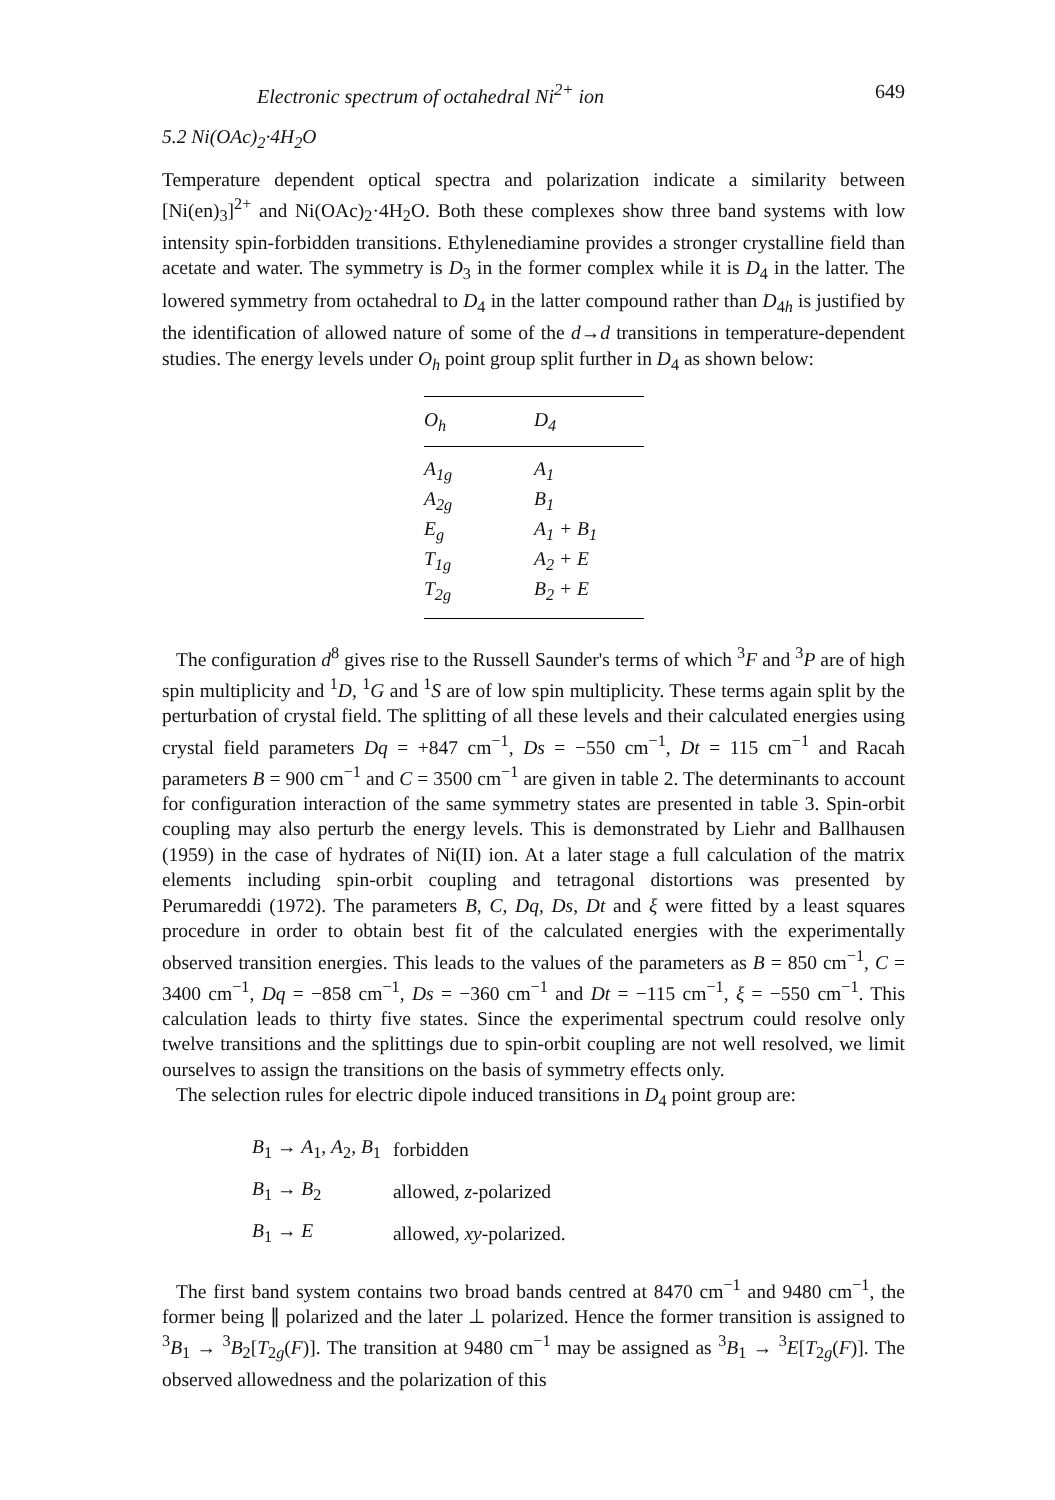Electronic spectrum of octahedral Ni<sup>2+</sup> ion 649
5.2 Ni(OAc)<sub>2</sub>·4H<sub>2</sub>O
Temperature dependent optical spectra and polarization indicate a similarity between [Ni(en)<sub>3</sub>]<sup>2+</sup> and Ni(OAc)<sub>2</sub>·4H<sub>2</sub>O. Both these complexes show three band systems with low intensity spin-forbidden transitions. Ethylenediamine provides a stronger crystalline field than acetate and water. The symmetry is D<sub>3</sub> in the former complex while it is D<sub>4</sub> in the latter. The lowered symmetry from octahedral to D<sub>4</sub> in the latter compound rather than D<sub>4h</sub> is justified by the identification of allowed nature of some of the d→d transitions in temperature-dependent studies. The energy levels under O<sub>h</sub> point group split further in D<sub>4</sub> as shown below:
| O<sub>h</sub> | D<sub>4</sub> |
| --- | --- |
| A<sub>1g</sub> | A<sub>1</sub> |
| A<sub>2g</sub> | B<sub>1</sub> |
| E<sub>g</sub> | A<sub>1</sub> + B<sub>1</sub> |
| T<sub>1g</sub> | A<sub>2</sub> + E |
| T<sub>2g</sub> | B<sub>2</sub> + E |
The configuration d<sup>8</sup> gives rise to the Russell Saunder's terms of which <sup>3</sup>F and <sup>3</sup>P are of high spin multiplicity and <sup>1</sup>D, <sup>1</sup>G and <sup>1</sup>S are of low spin multiplicity. These terms again split by the perturbation of crystal field. The splitting of all these levels and their calculated energies using crystal field parameters Dq = +847 cm<sup>−1</sup>, Ds = −550 cm<sup>−1</sup>, Dt = 115 cm<sup>−1</sup> and Racah parameters B = 900 cm<sup>−1</sup> and C = 3500 cm<sup>−1</sup> are given in table 2. The determinants to account for configuration interaction of the same symmetry states are presented in table 3. Spin-orbit coupling may also perturb the energy levels. This is demonstrated by Liehr and Ballhausen (1959) in the case of hydrates of Ni(II) ion. At a later stage a full calculation of the matrix elements including spin-orbit coupling and tetragonal distortions was presented by Perumareddi (1972). The parameters B, C, Dq, Ds, Dt and ξ were fitted by a least squares procedure in order to obtain best fit of the calculated energies with the experimentally observed transition energies. This leads to the values of the parameters as B = 850 cm<sup>−1</sup>, C = 3400 cm<sup>−1</sup>, Dq = −858 cm<sup>−1</sup>, Ds = −360 cm<sup>−1</sup> and Dt = −115 cm<sup>−1</sup>, ξ = −550 cm<sup>−1</sup>. This calculation leads to thirty five states. Since the experimental spectrum could resolve only twelve transitions and the splittings due to spin-orbit coupling are not well resolved, we limit ourselves to assign the transitions on the basis of symmetry effects only.
The selection rules for electric dipole induced transitions in D<sub>4</sub> point group are:
| B<sub>1</sub> → A<sub>1</sub>, A<sub>2</sub>, B<sub>1</sub> | forbidden |
| B<sub>1</sub> → B<sub>2</sub> | allowed, z -polarized |
| B<sub>1</sub> → E | allowed, xy -polarized. |
The first band system contains two broad bands centred at 8470 cm<sup>−1</sup> and 9480 cm<sup>−1</sup>, the former being ∥ polarized and the later ⊥ polarized. Hence the former transition is assigned to <sup>3</sup>B<sub>1</sub> → <sup>3</sup>B<sub>2</sub>[T<sub>2g</sub>(F)]. The transition at 9480 cm<sup>−1</sup> may be assigned as <sup>3</sup>B<sub>1</sub> → <sup>3</sup>E[T<sub>2g</sub>(F)]. The observed allowedness and the polarization of this